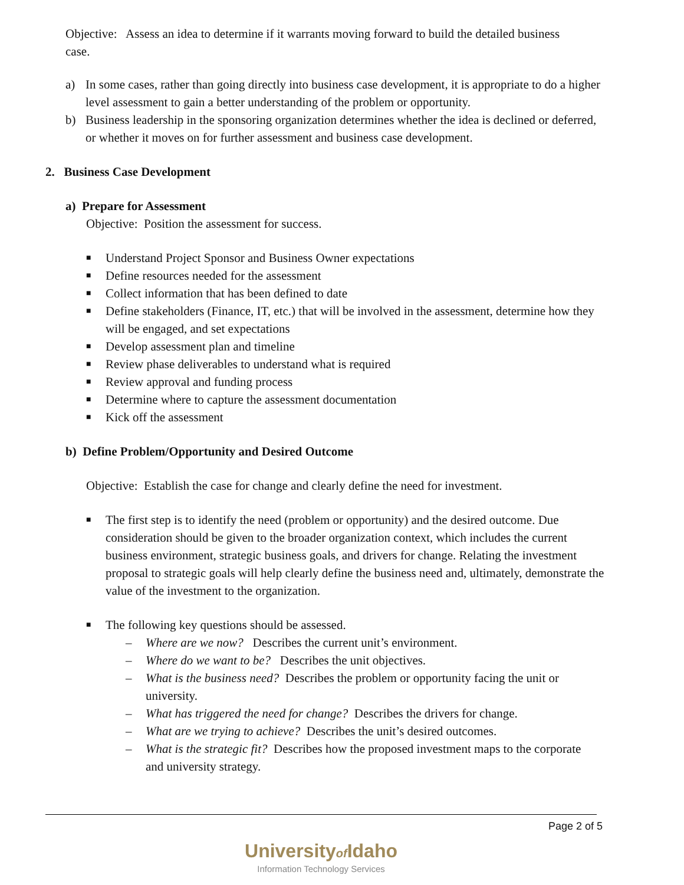Objective: Assess an idea to determine if it warrants moving forward to build the detailed business case.
a) In some cases, rather than going directly into business case development, it is appropriate to do a higher level assessment to gain a better understanding of the problem or opportunity.
b) Business leadership in the sponsoring organization determines whether the idea is declined or deferred, or whether it moves on for further assessment and business case development.
2. Business Case Development
a) Prepare for Assessment
Objective: Position the assessment for success.
■ Understand Project Sponsor and Business Owner expectations
■ Define resources needed for the assessment
■ Collect information that has been defined to date
■ Define stakeholders (Finance, IT, etc.) that will be involved in the assessment, determine how they will be engaged, and set expectations
■ Develop assessment plan and timeline
■ Review phase deliverables to understand what is required
■ Review approval and funding process
■ Determine where to capture the assessment documentation
■ Kick off the assessment
b) Define Problem/Opportunity and Desired Outcome
Objective: Establish the case for change and clearly define the need for investment.
■ The first step is to identify the need (problem or opportunity) and the desired outcome. Due consideration should be given to the broader organization context, which includes the current business environment, strategic business goals, and drivers for change. Relating the investment proposal to strategic goals will help clearly define the business need and, ultimately, demonstrate the value of the investment to the organization.
■ The following key questions should be assessed.
– Where are we now? Describes the current unit’s environment.
– Where do we want to be? Describes the unit objectives.
– What is the business need? Describes the problem or opportunity facing the unit or university.
– What has triggered the need for change? Describes the drivers for change.
– What are we trying to achieve? Describes the unit’s desired outcomes.
– What is the strategic fit? Describes how the proposed investment maps to the corporate and university strategy.
Page 2 of 5
Universityof Idaho
Information Technology Services